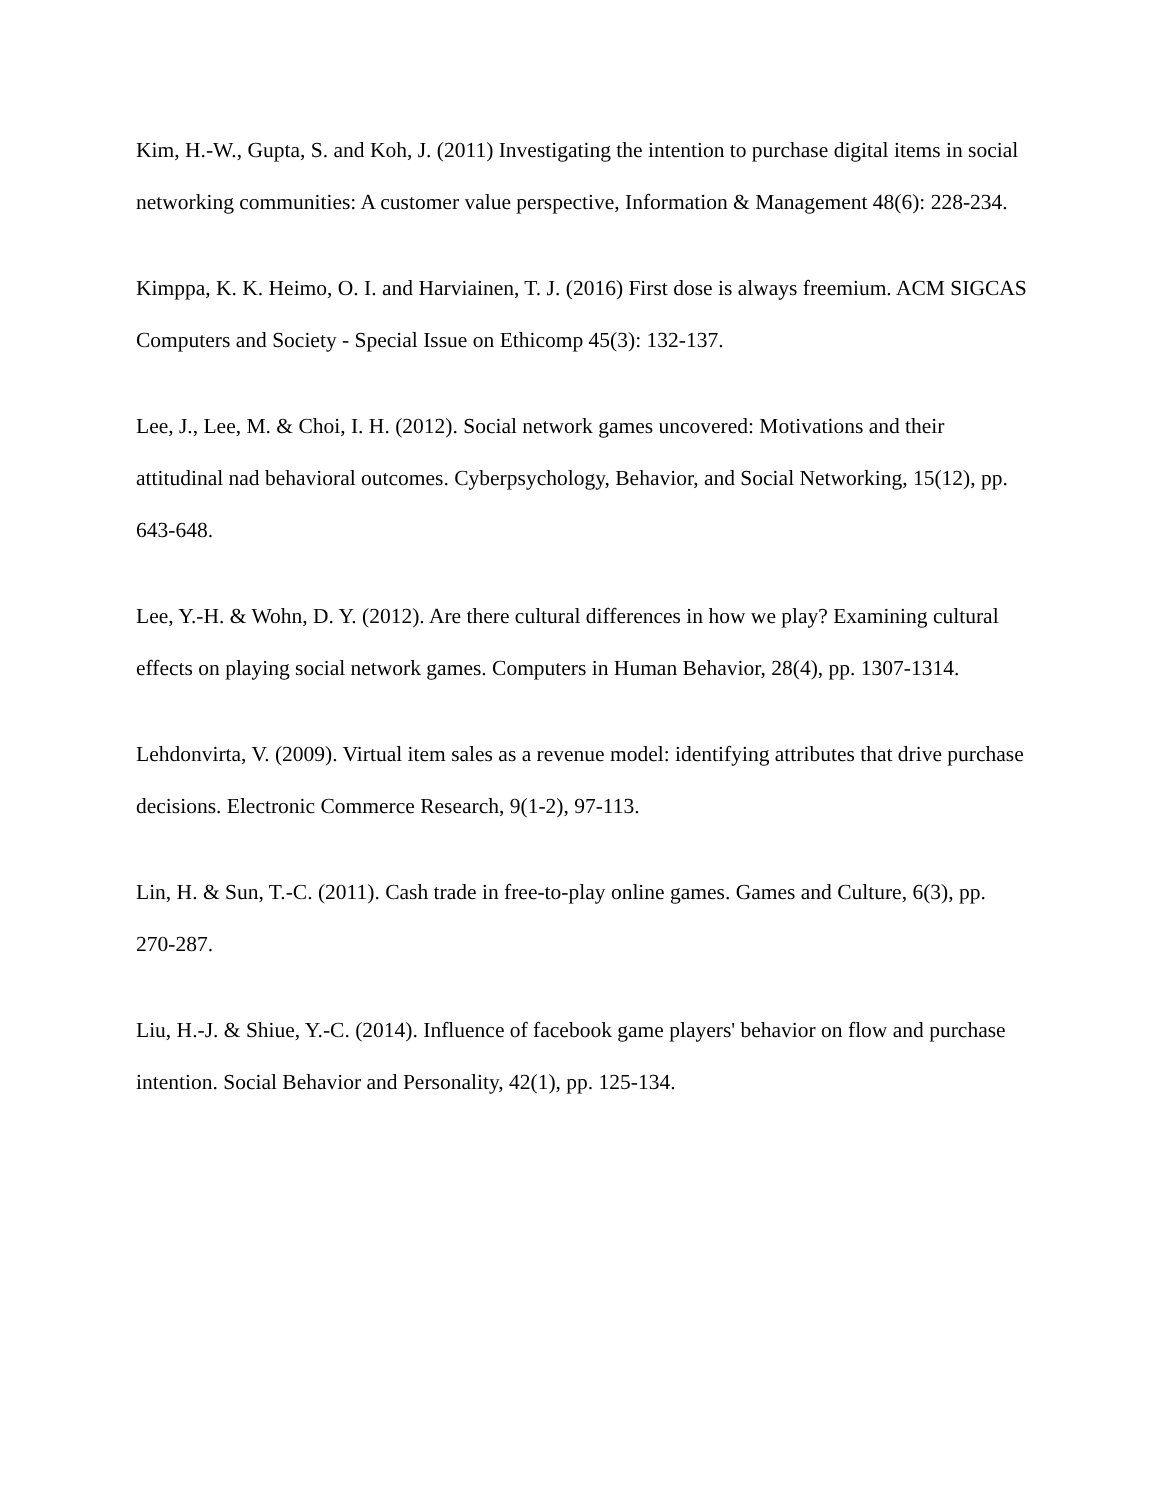Kim, H.-W., Gupta, S. and Koh, J. (2011) Investigating the intention to purchase digital items in social networking communities: A customer value perspective, Information & Management 48(6): 228-234.
Kimppa, K. K. Heimo, O. I. and Harviainen, T. J. (2016) First dose is always freemium. ACM SIGCAS Computers and Society - Special Issue on Ethicomp 45(3): 132-137.
Lee, J., Lee, M. & Choi, I. H. (2012). Social network games uncovered: Motivations and their attitudinal nad behavioral outcomes. Cyberpsychology, Behavior, and Social Networking, 15(12), pp. 643-648.
Lee, Y.-H. & Wohn, D. Y. (2012). Are there cultural differences in how we play? Examining cultural effects on playing social network games. Computers in Human Behavior, 28(4), pp. 1307-1314.
Lehdonvirta, V. (2009). Virtual item sales as a revenue model: identifying attributes that drive purchase decisions. Electronic Commerce Research, 9(1-2), 97-113.
Lin, H. & Sun, T.-C. (2011). Cash trade in free-to-play online games. Games and Culture, 6(3), pp. 270-287.
Liu, H.-J. & Shiue, Y.-C. (2014). Influence of facebook game players' behavior on flow and purchase intention. Social Behavior and Personality, 42(1), pp. 125-134.